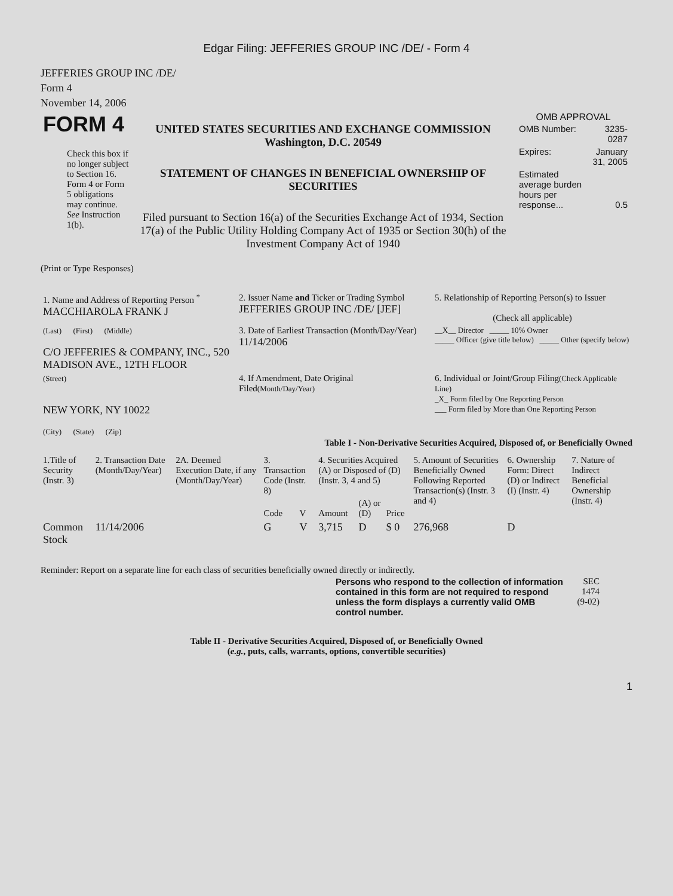Edgar Filing: JEFFERIES GROUP INC /DE/ - Form 4
JEFFERIES GROUP INC /DE/
Form 4
November 14, 2006
| FORM 4 Check this box if no longer subject to Section 16. Form 4 or Form 5 obligations may continue. See Instruction 1(b). | UNITED STATES SECURITIES AND EXCHANGE COMMISSION Washington, D.C. 20549 STATEMENT OF CHANGES IN BENEFICIAL OWNERSHIP OF SECURITIES Filed pursuant to Section 16(a) of the Securities Exchange Act of 1934, Section 17(a) of the Public Utility Holding Company Act of 1935 or Section 30(h) of the Investment Company Act of 1940 | OMB APPROVAL / OMB Number: / 3235-0287 / / Expires: / January 31, 2005 / / Estimated average burden hours per response... / 0.5 / |
(Print or Type Responses)
| 1. Name and Address of Reporting Person <sup>*</sup> MACCHIAROLA FRANK J | 2. Issuer Name and Ticker or Trading Symbol JEFFERIES GROUP INC /DE/ [JEF] | 5. Relationship of Reporting Person(s) to Issuer (Check all applicable) |
| (Last) (First) (Middle) C/O JEFFERIES & COMPANY, INC., 520 MADISON AVE., 12TH FLOOR | 3. Date of Earliest Transaction (Month/Day/Year) 11/14/2006 | __X__ Director _____ 10% Owner _____ Officer (give title below) _____ Other (specify below) |
| (Street) NEW YORK, NY 10022 (City) (State) (Zip) | 4. If Amendment, Date Original Filed (Month/Day/Year) | 6. Individual or Joint/Group Filing (Check Applicable Line) _X_ Form filed by One Reporting Person ___ Form filed by More than One Reporting Person |
Table I - Non-Derivative Securities Acquired, Disposed of, or Beneficially Owned
| 1.Title of Security (Instr. 3) | 2. Transaction Date (Month/Day/Year) | 2A. Deemed Execution Date, if any (Month/Day/Year) | 3. Transaction Code (Instr. 8) | | 4. Securities Acquired (A) or Disposed of (D) (Instr. 3, 4 and 5) | | | 5. Amount of Securities Beneficially Owned Following Reported Transaction(s) (Instr. 3 and 4) | 6. Ownership Form: Direct (D) or Indirect (I) (Instr. 4) | 7. Nature of Indirect Beneficial Ownership (Instr. 4) |
| --- | --- | --- | --- | --- | --- | --- | --- | --- | --- | --- |
| | | | Code | V | Amount | (A) or (D) | Price | | | |
| Common Stock | 11/14/2006 | | G | V | 3,715 | D | $ 0 | 276,968 | D | |
Reminder: Report on a separate line for each class of securities beneficially owned directly or indirectly.
| Persons who respond to the collection of information contained in this form are not required to respond unless the form displays a currently valid OMB control number. | SEC 1474 (9-02) |
Table II - Derivative Securities Acquired, Disposed of, or Beneficially Owned
(e.g., puts, calls, warrants, options, convertible securities)
1